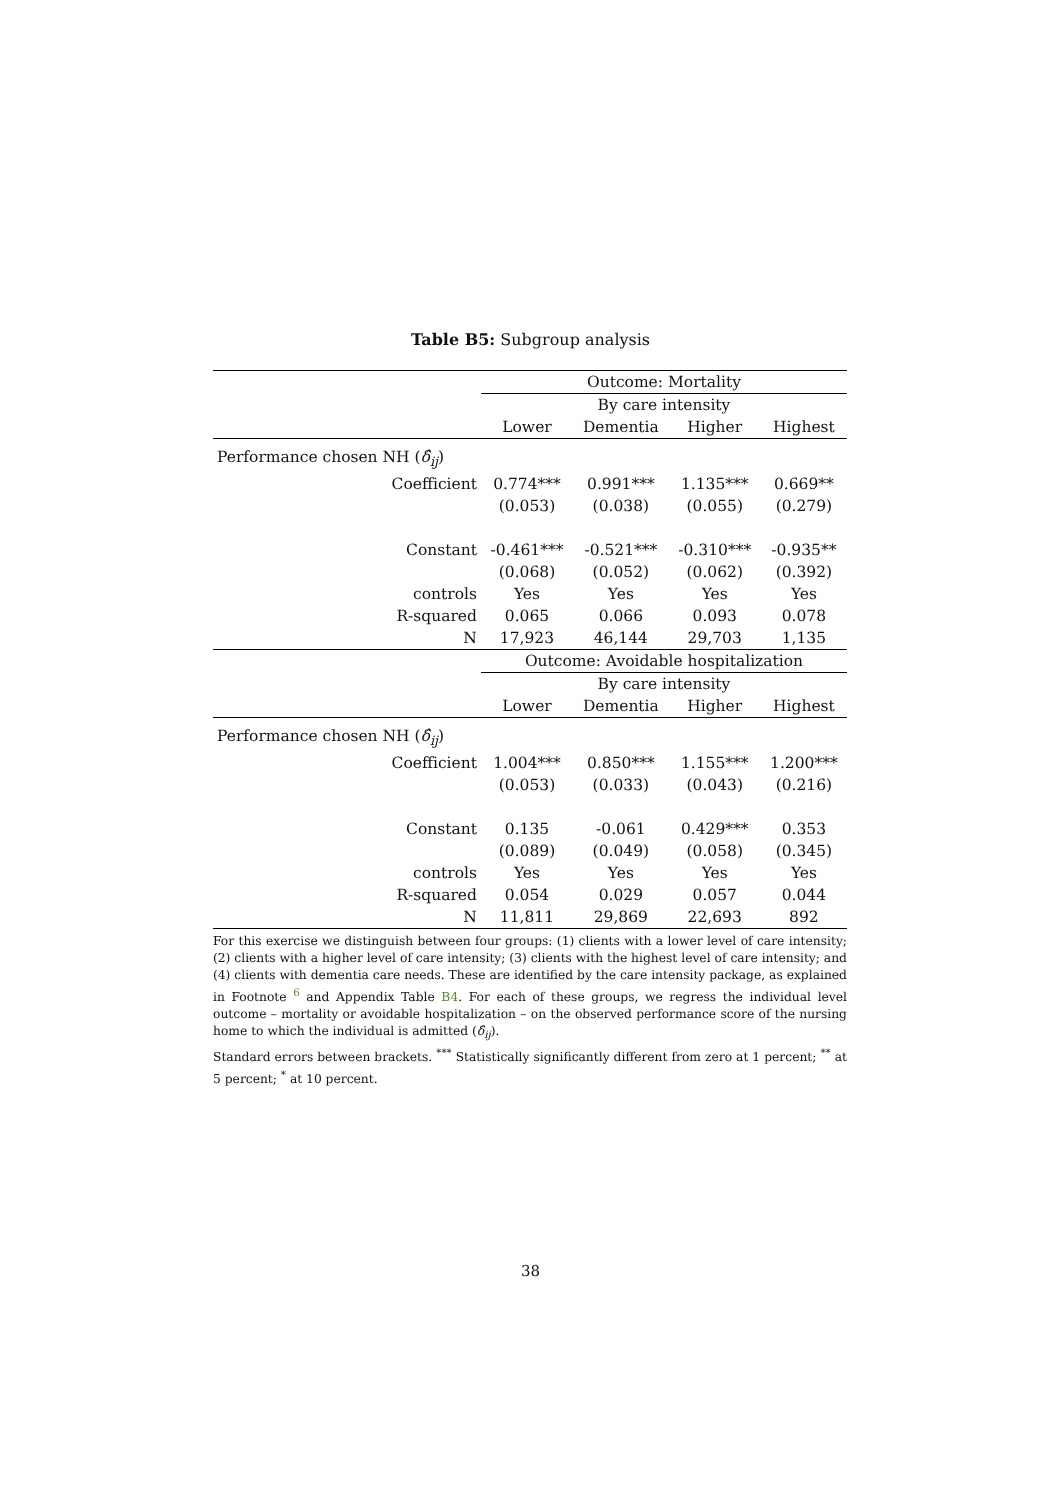Table B5: Subgroup analysis
| | Outcome: Mortality | | | |
| | By care intensity | | | |
| | Lower | Dementia | Higher | Highest |
| Performance chosen NH ( δ̂<sub>ij</sub> ) | | | | |
| Coefficient | 0.774*** | 0.991*** | 1.135*** | 0.669** |
| | (0.053) | (0.038) | (0.055) | (0.279) |
| Constant | -0.461*** | -0.521*** | -0.310*** | -0.935** |
| | (0.068) | (0.052) | (0.062) | (0.392) |
| controls | Yes | Yes | Yes | Yes |
| R-squared | 0.065 | 0.066 | 0.093 | 0.078 |
| N | 17,923 | 46,144 | 29,703 | 1,135 |
| | Outcome: Avoidable hospitalization | | | |
| | By care intensity | | | |
| | Lower | Dementia | Higher | Highest |
| Performance chosen NH ( δ̂<sub>ij</sub> ) | | | | |
| Coefficient | 1.004*** | 0.850*** | 1.155*** | 1.200*** |
| | (0.053) | (0.033) | (0.043) | (0.216) |
| Constant | 0.135 | -0.061 | 0.429*** | 0.353 |
| | (0.089) | (0.049) | (0.058) | (0.345) |
| controls | Yes | Yes | Yes | Yes |
| R-squared | 0.054 | 0.029 | 0.057 | 0.044 |
| N | 11,811 | 29,869 | 22,693 | 892 |
For this exercise we distinguish between four groups: (1) clients with a lower level of care intensity; (2) clients with a higher level of care intensity; (3) clients with the highest level of care intensity; and (4) clients with dementia care needs. These are identified by the care intensity package, as explained in Footnote <sup>6</sup> and Appendix Table B4. For each of these groups, we regress the individual level outcome – mortality or avoidable hospitalization – on the observed performance score of the nursing home to which the individual is admitted (δ̂<sub>ij</sub>).
Standard errors between brackets. <sup>***</sup> Statistically significantly different from zero at 1 percent; <sup>**</sup> at 5 percent; <sup>*</sup> at 10 percent.
38